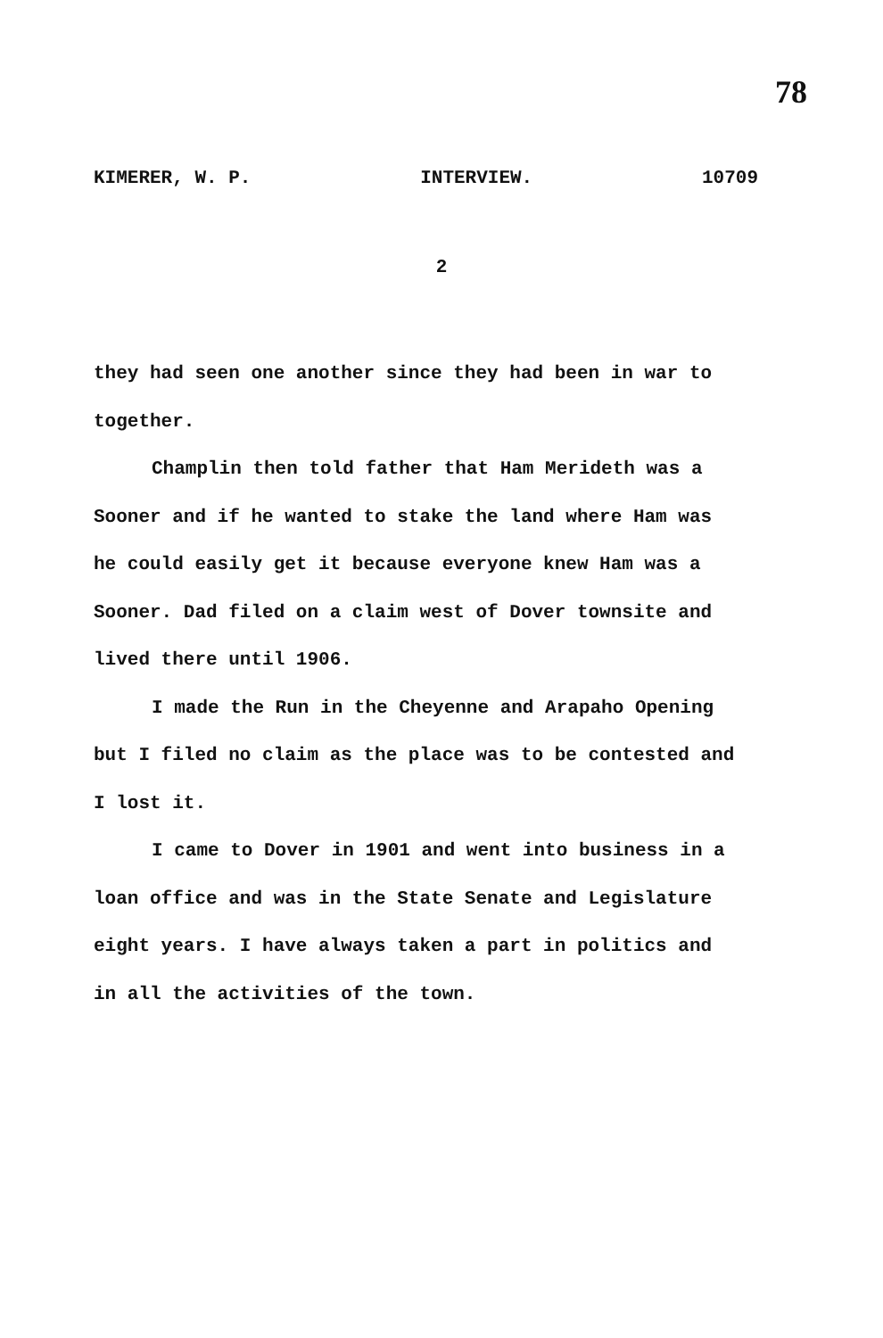78
KIMERER, W. P. INTERVIEW. 10709
2
they had seen one another since they had been in war to together.
Champlin then told father that Ham Merideth was a Sooner and if he wanted to stake the land where Ham was he could easily get it because everyone knew Ham was a Sooner. Dad filed on a claim west of Dover townsite and lived there until 1906.
I made the Run in the Cheyenne and Arapaho Opening but I filed no claim as the place was to be contested and I lost it.
I came to Dover in 1901 and went into business in a loan office and was in the State Senate and Legislature eight years. I have always taken a part in politics and in all the activities of the town.